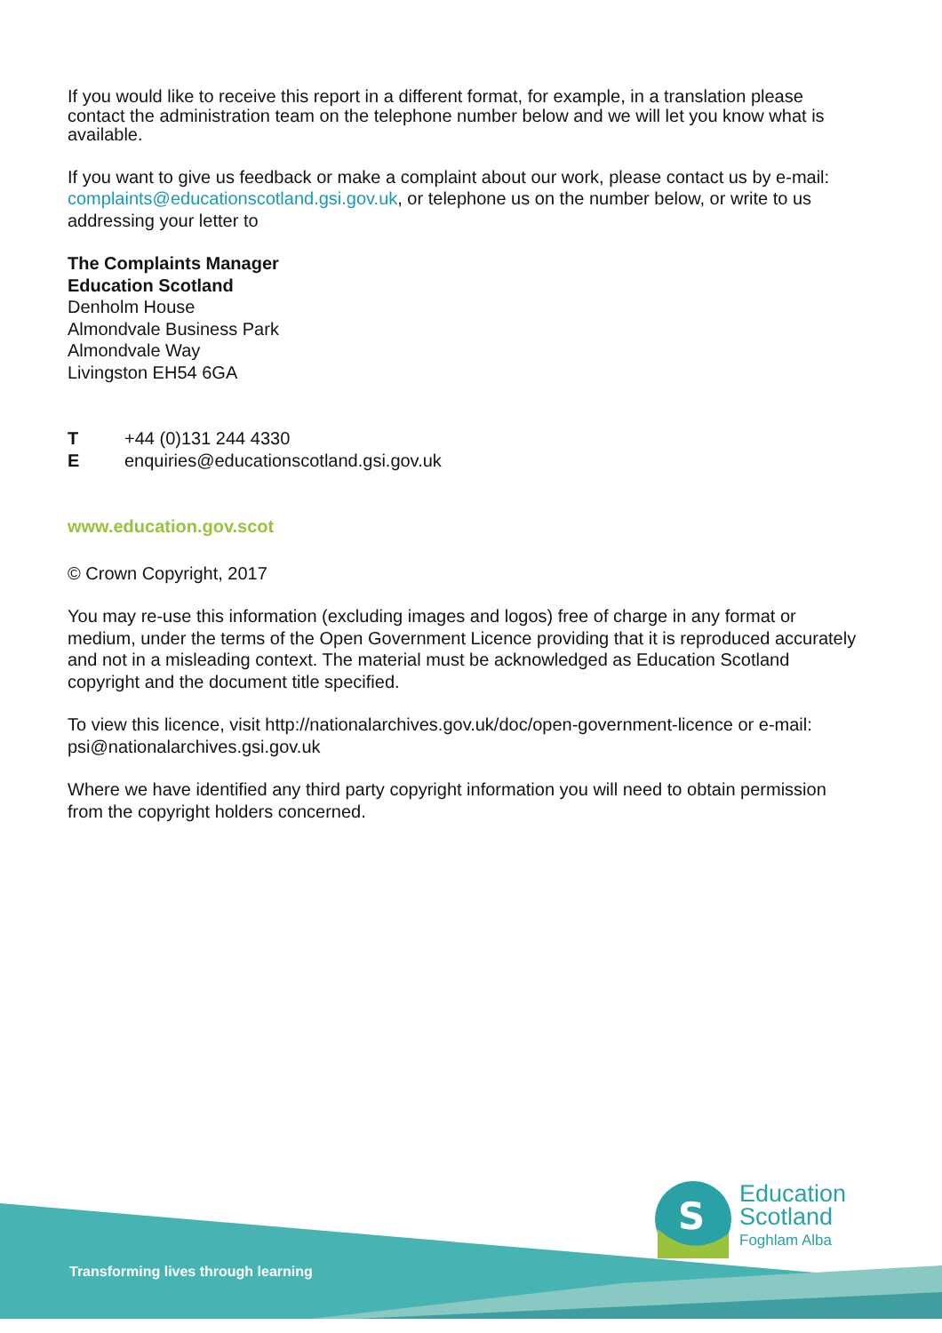If you would like to receive this report in a different format, for example, in a translation please contact the administration team on the telephone number below and we will let you know what is available.
If you want to give us feedback or make a complaint about our work, please contact us by e-mail: complaints@educationscotland.gsi.gov.uk, or telephone us on the number below, or write to us addressing your letter to
The Complaints Manager
Education Scotland
Denholm House
Almondvale Business Park
Almondvale Way
Livingston EH54 6GA
T +44 (0)131 244 4330
Eenquiries@educationscotland.gsi.gov.uk
www.education.gov.scot
© Crown Copyright, 2017
You may re-use this information (excluding images and logos) free of charge in any format or medium, under the terms of the Open Government Licence providing that it is reproduced accurately and not in a misleading context. The material must be acknowledged as Education Scotland copyright and the document title specified.
To view this licence, visit http://nationalarchives.gov.uk/doc/open-government-licence or e-mail: psi@nationalarchives.gsi.gov.uk
Where we have identified any third party copyright information you will need to obtain permission from the copyright holders concerned.
Transforming lives through learning
S
Education
Scotland
Foghlam Alba